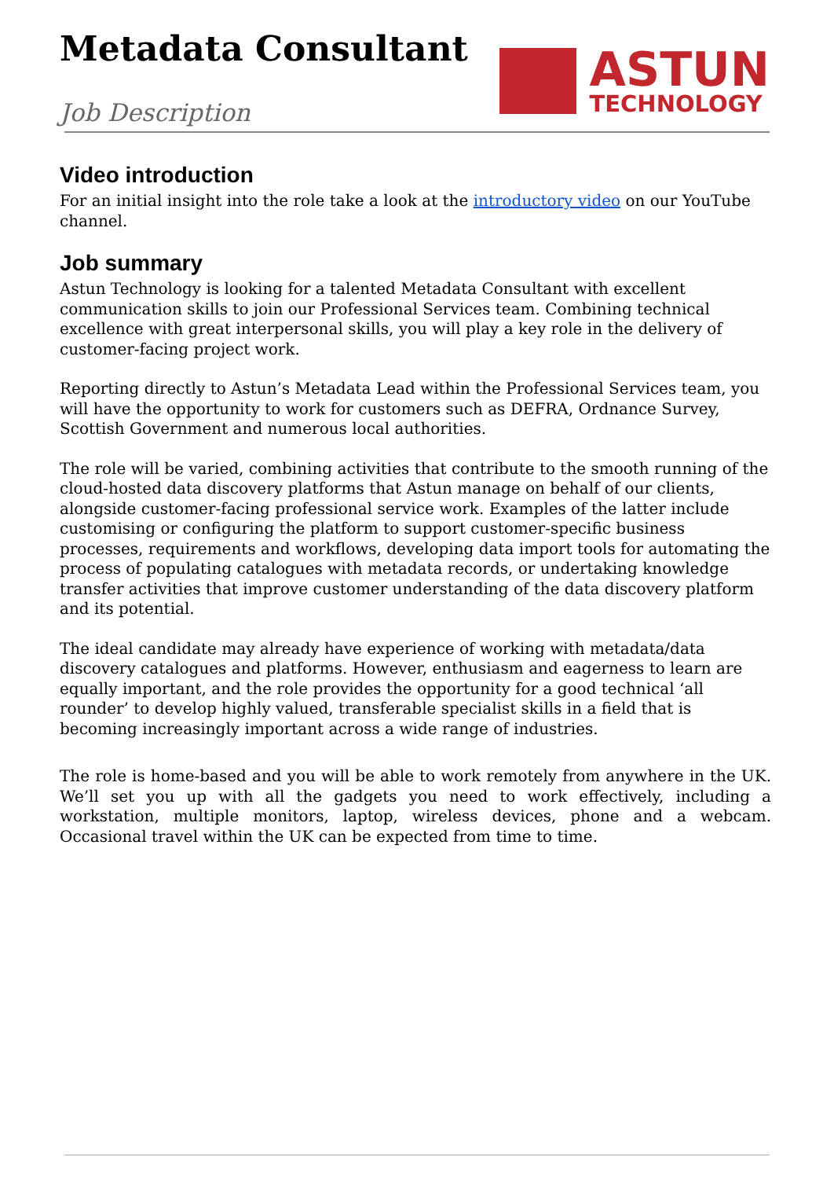Metadata Consultant
Job Description
ASTUN
TECHNOLOGY
Video introduction
For an initial insight into the role take a look at the introductory video on our YouTube channel.
Job summary
Astun Technology is looking for a talented Metadata Consultant with excellent communication skills to join our Professional Services team. Combining technical excellence with great interpersonal skills, you will play a key role in the delivery of customer-facing project work.
Reporting directly to Astun’s Metadata Lead within the Professional Services team, you will have the opportunity to work for customers such as DEFRA, Ordnance Survey, Scottish Government and numerous local authorities.
The role will be varied, combining activities that contribute to the smooth running of the cloud-hosted data discovery platforms that Astun manage on behalf of our clients, alongside customer-facing professional service work. Examples of the latter include customising or configuring the platform to support customer-specific business processes, requirements and workflows, developing data import tools for automating the process of populating catalogues with metadata records, or undertaking knowledge transfer activities that improve customer understanding of the data discovery platform and its potential.
The ideal candidate may already have experience of working with metadata/data discovery catalogues and platforms. However, enthusiasm and eagerness to learn are equally important, and the role provides the opportunity for a good technical ‘all rounder’ to develop highly valued, transferable specialist skills in a field that is becoming increasingly important across a wide range of industries.
The role is home-based and you will be able to work remotely from anywhere in the UK. We’ll set you up with all the gadgets you need to work effectively, including a workstation, multiple monitors, laptop, wireless devices, phone and a webcam. Occasional travel within the UK can be expected from time to time.